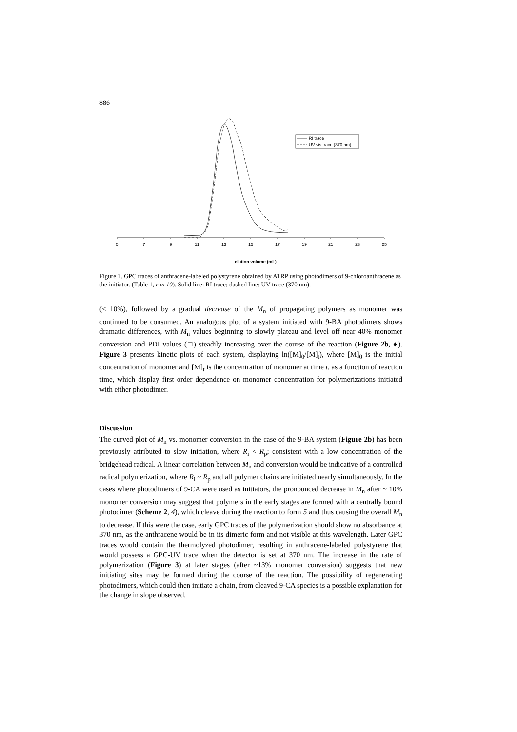886
5
7
9
11
13
15
17
19
21
23
25
elution volume (mL)
RI trace
UV-vis trace (370 nm)
Figure 1. GPC traces of anthracene-labeled polystyrene obtained by ATRP using photodimers of 9-chloroanthracene as the initiator. (Table 1, run 10). Solid line: RI trace; dashed line: UV trace (370 nm).
(< 10%), followed by a gradual decrease of the M<sub>n</sub> of propagating polymers as monomer was continued to be consumed. An analogous plot of a system initiated with 9-BA photodimers shows dramatic differences, with M<sub>n</sub> values beginning to slowly plateau and level off near 40% monomer conversion and PDI values (□) steadily increasing over the course of the reaction (Figure 2b, ♦). Figure 3 presents kinetic plots of each system, displaying ln([M]<sub>0</sub>/[M]<sub>t</sub>), where [M]<sub>0</sub> is the initial concentration of monomer and [M]<sub>t</sub> is the concentration of monomer at time t, as a function of reaction time, which display first order dependence on monomer concentration for polymerizations initiated with either photodimer.
Discussion
The curved plot of M<sub>n</sub> vs. monomer conversion in the case of the 9-BA system (Figure 2b) has been previously attributed to slow initiation, where R<sub>i</sub> < R<sub>p</sub>; consistent with a low concentration of the bridgehead radical. A linear correlation between M<sub>n</sub> and conversion would be indicative of a controlled radical polymerization, where R<sub>i</sub> ~ R<sub>p</sub> and all polymer chains are initiated nearly simultaneously. In the cases where photodimers of 9-CA were used as initiators, the pronounced decrease in M<sub>n</sub> after ~ 10% monomer conversion may suggest that polymers in the early stages are formed with a centrally bound photodimer (Scheme 2, 4), which cleave during the reaction to form 5 and thus causing the overall M<sub>n</sub> to decrease. If this were the case, early GPC traces of the polymerization should show no absorbance at 370 nm, as the anthracene would be in its dimeric form and not visible at this wavelength. Later GPC traces would contain the thermolyzed photodimer, resulting in anthracene-labeled polystyrene that would possess a GPC-UV trace when the detector is set at 370 nm. The increase in the rate of polymerization (Figure 3) at later stages (after ~13% monomer conversion) suggests that new initiating sites may be formed during the course of the reaction. The possibility of regenerating photodimers, which could then initiate a chain, from cleaved 9-CA species is a possible explanation for the change in slope observed.